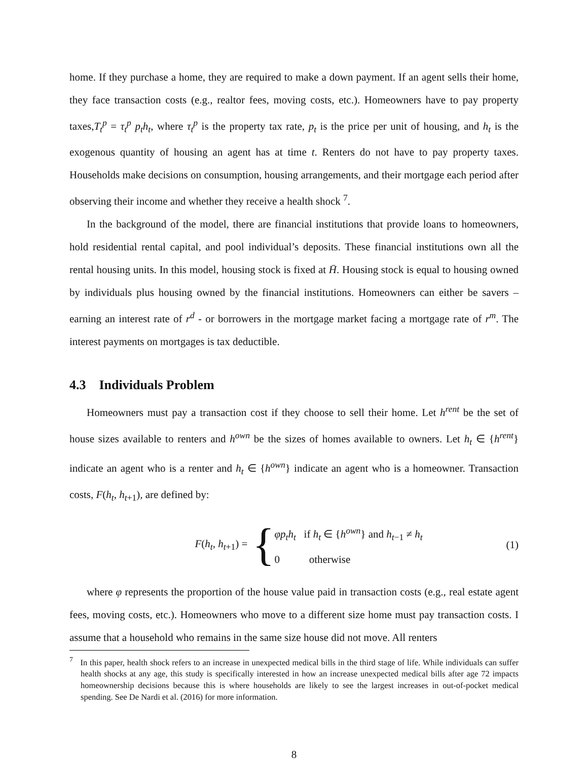home. If they purchase a home, they are required to make a down payment. If an agent sells their home, they face transaction costs (e.g., realtor fees, moving costs, etc.). Homeowners have to pay property taxes,T<sub>t</sub><sup>p</sup> = τ<sub>t</sub><sup>p</sup> p<sub>t</sub>h<sub>t</sub>, where τ<sub>t</sub><sup>p</sup> is the property tax rate, p<sub>t</sub> is the price per unit of housing, and h<sub>t</sub> is the exogenous quantity of housing an agent has at time t. Renters do not have to pay property taxes. Households make decisions on consumption, housing arrangements, and their mortgage each period after observing their income and whether they receive a health shock <sup>7</sup>.
In the background of the model, there are financial institutions that provide loans to homeowners, hold residential rental capital, and pool individual’s deposits. These financial institutions own all the rental housing units. In this model, housing stock is fixed at H̄. Housing stock is equal to housing owned by individuals plus housing owned by the financial institutions. Homeowners can either be savers – earning an interest rate of r<sup>d</sup> - or borrowers in the mortgage market facing a mortgage rate of r<sup>m</sup>. The interest payments on mortgages is tax deductible.
4.3 Individuals Problem
Homeowners must pay a transaction cost if they choose to sell their home. Let h<sup>rent</sup> be the set of house sizes available to renters and h<sup>own</sup> be the sizes of homes available to owners. Let h<sub>t</sub> ∈ {h<sup>rent</sup>} indicate an agent who is a renter and h<sub>t</sub> ∈ {h<sup>own</sup>} indicate an agent who is a homeowner. Transaction costs, F(h<sub>t</sub>, h<sub>t+1</sub>), are defined by:
F(h<sub>t</sub>, h<sub>t+1</sub>) =
{
φp<sub>t</sub>h<sub>t</sub> if h<sub>t</sub> ∈ {h<sup>own</sup>} and h<sub>t−1</sub> ≠ h<sub>t</sub>
0 otherwise
(1)
where φ represents the proportion of the house value paid in transaction costs (e.g., real estate agent fees, moving costs, etc.). Homeowners who move to a different size home must pay transaction costs. I assume that a household who remains in the same size house did not move. All renters
<sup>7</sup> In this paper, health shock refers to an increase in unexpected medical bills in the third stage of life. While individuals can suffer health shocks at any age, this study is specifically interested in how an increase unexpected medical bills after age 72 impacts homeownership decisions because this is where households are likely to see the largest increases in out-of-pocket medical spending. See De Nardi et al. (2016) for more information.
8